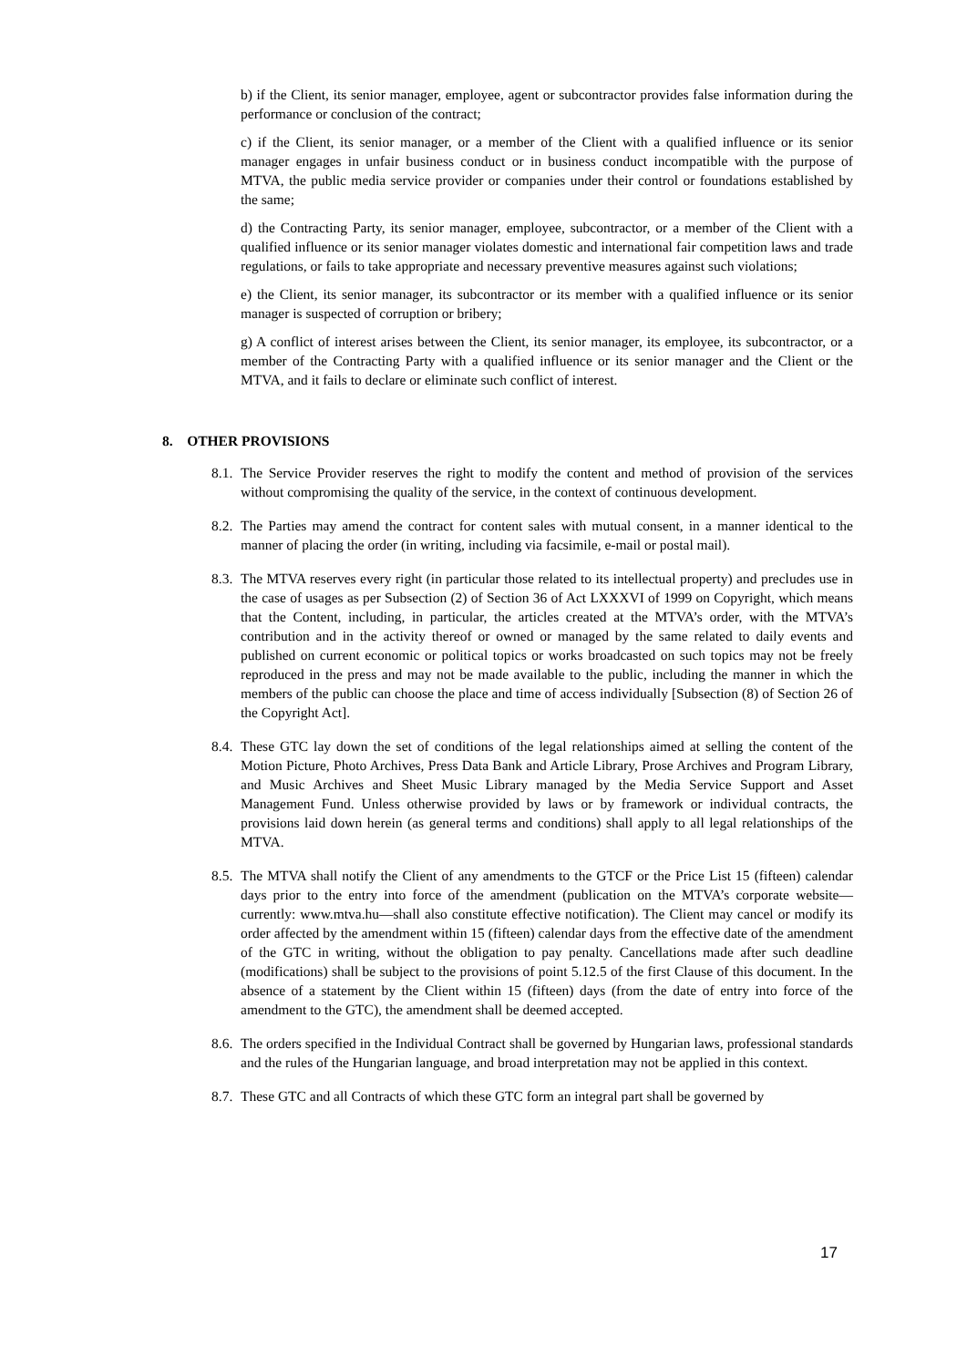b) if the Client, its senior manager, employee, agent or subcontractor provides false information during the performance or conclusion of the contract;
c) if the Client, its senior manager, or a member of the Client with a qualified influence or its senior manager engages in unfair business conduct or in business conduct incompatible with the purpose of MTVA, the public media service provider or companies under their control or foundations established by the same;
d) the Contracting Party, its senior manager, employee, subcontractor, or a member of the Client with a qualified influence or its senior manager violates domestic and international fair competition laws and trade regulations, or fails to take appropriate and necessary preventive measures against such violations;
e) the Client, its senior manager, its subcontractor or its member with a qualified influence or its senior manager is suspected of corruption or bribery;
g) A conflict of interest arises between the Client, its senior manager, its employee, its subcontractor, or a member of the Contracting Party with a qualified influence or its senior manager and the Client or the MTVA, and it fails to declare or eliminate such conflict of interest.
8. OTHER PROVISIONS
8.1.
The Service Provider reserves the right to modify the content and method of provision of the services without compromising the quality of the service, in the context of continuous development.
8.2.
The Parties may amend the contract for content sales with mutual consent, in a manner identical to the manner of placing the order (in writing, including via facsimile, e-mail or postal mail).
8.3.
The MTVA reserves every right (in particular those related to its intellectual property) and precludes use in the case of usages as per Subsection (2) of Section 36 of Act LXXXVI of 1999 on Copyright, which means that the Content, including, in particular, the articles created at the MTVA’s order, with the MTVA’s contribution and in the activity thereof or owned or managed by the same related to daily events and published on current economic or political topics or works broadcasted on such topics may not be freely reproduced in the press and may not be made available to the public, including the manner in which the members of the public can choose the place and time of access individually [Subsection (8) of Section 26 of the Copyright Act].
8.4.
These GTC lay down the set of conditions of the legal relationships aimed at selling the content of the Motion Picture, Photo Archives, Press Data Bank and Article Library, Prose Archives and Program Library, and Music Archives and Sheet Music Library managed by the Media Service Support and Asset Management Fund. Unless otherwise provided by laws or by framework or individual contracts, the provisions laid down herein (as general terms and conditions) shall apply to all legal relationships of the MTVA.
8.5.
The MTVA shall notify the Client of any amendments to the GTCF or the Price List 15 (fifteen) calendar days prior to the entry into force of the amendment (publication on the MTVA’s corporate website—currently: www.mtva.hu—shall also constitute effective notification). The Client may cancel or modify its order affected by the amendment within 15 (fifteen) calendar days from the effective date of the amendment of the GTC in writing, without the obligation to pay penalty. Cancellations made after such deadline (modifications) shall be subject to the provisions of point 5.12.5 of the first Clause of this document. In the absence of a statement by the Client within 15 (fifteen) days (from the date of entry into force of the amendment to the GTC), the amendment shall be deemed accepted.
8.6.
The orders specified in the Individual Contract shall be governed by Hungarian laws, professional standards and the rules of the Hungarian language, and broad interpretation may not be applied in this context.
8.7.
These GTC and all Contracts of which these GTC form an integral part shall be governed by
17